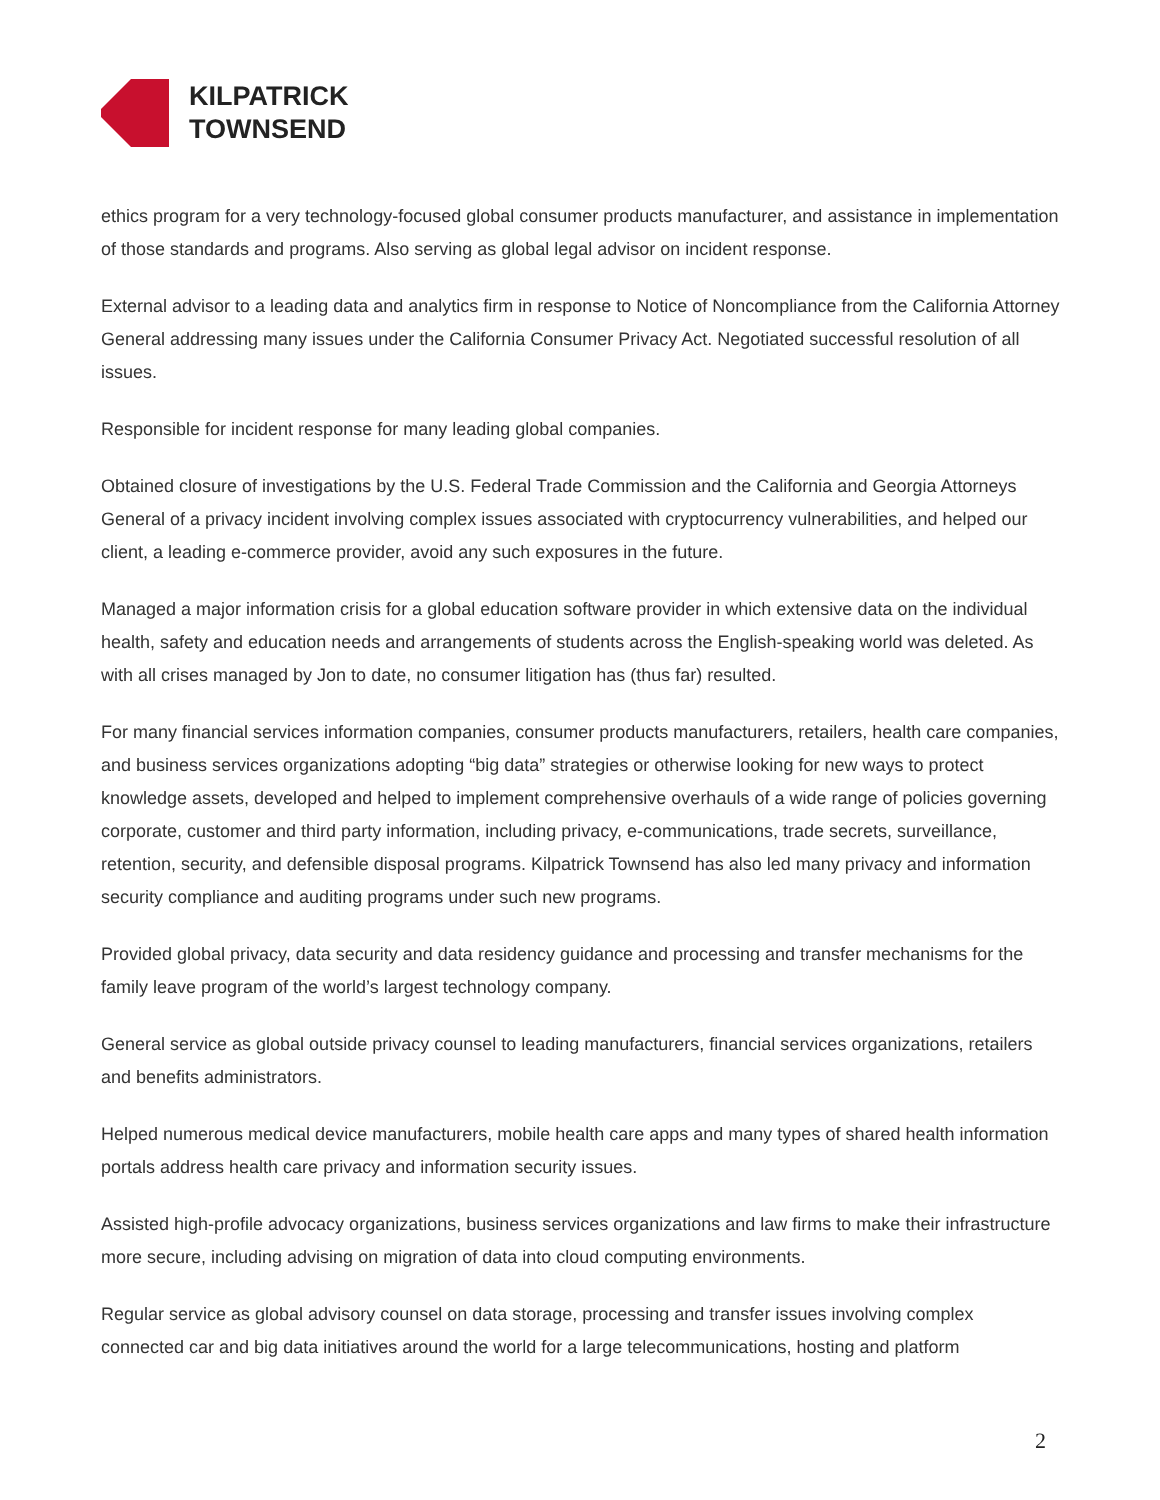KILPATRICK
TOWNSEND
ethics program for a very technology-focused global consumer products manufacturer, and assistance in implementation of those standards and programs. Also serving as global legal advisor on incident response.
External advisor to a leading data and analytics firm in response to Notice of Noncompliance from the California Attorney General addressing many issues under the California Consumer Privacy Act. Negotiated successful resolution of all issues.
Responsible for incident response for many leading global companies.
Obtained closure of investigations by the U.S. Federal Trade Commission and the California and Georgia Attorneys General of a privacy incident involving complex issues associated with cryptocurrency vulnerabilities, and helped our client, a leading e-commerce provider, avoid any such exposures in the future.
Managed a major information crisis for a global education software provider in which extensive data on the individual health, safety and education needs and arrangements of students across the English-speaking world was deleted. As with all crises managed by Jon to date, no consumer litigation has (thus far) resulted.
For many financial services information companies, consumer products manufacturers, retailers, health care companies, and business services organizations adopting “big data” strategies or otherwise looking for new ways to protect knowledge assets, developed and helped to implement comprehensive overhauls of a wide range of policies governing corporate, customer and third party information, including privacy, e-communications, trade secrets, surveillance, retention, security, and defensible disposal programs. Kilpatrick Townsend has also led many privacy and information security compliance and auditing programs under such new programs.
Provided global privacy, data security and data residency guidance and processing and transfer mechanisms for the family leave program of the world’s largest technology company.
General service as global outside privacy counsel to leading manufacturers, financial services organizations, retailers and benefits administrators.
Helped numerous medical device manufacturers, mobile health care apps and many types of shared health information portals address health care privacy and information security issues.
Assisted high-profile advocacy organizations, business services organizations and law firms to make their infrastructure more secure, including advising on migration of data into cloud computing environments.
Regular service as global advisory counsel on data storage, processing and transfer issues involving complex connected car and big data initiatives around the world for a large telecommunications, hosting and platform
2